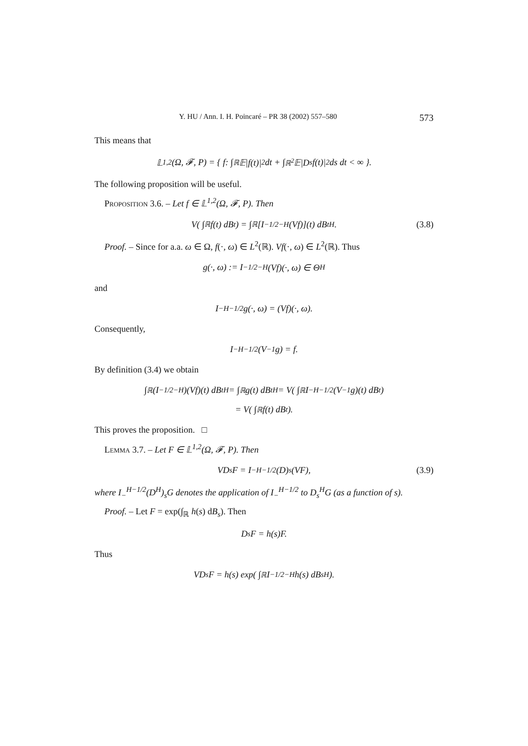Y. HU / Ann. I. H. Poincaré – PR 38 (2002) 557–580 573
This means that
𝕃<sup>1,2</sup>(Ω, 𝓕, P) = { f: ∫<sub>ℝ</sub> 𝔼|f(t)|<sup>2</sup> dt + ∫<sub>ℝ<sup>2</sup></sub> 𝔼|D<sub>s</sub>f(t)|<sup>2</sup> ds dt < ∞ }.
The following proposition will be useful.
Proposition 3.6. – Let f ∈ 𝕃<sup>1,2</sup>(Ω, 𝓕, P). Then
V( ∫<sub>ℝ</sub> f(t) dB<sub>t</sub> ) = ∫<sub>ℝ</sub> [I<sub>−</sub><sup>1/2−H</sup>(Vf)](t) dB<sub>t</sub><sup>H</sup>. (3.8)
Proof. – Since for a.a. ω ∈ Ω, f(·, ω) ∈ L<sup>2</sup>(ℝ). Vf(·, ω) ∈ L<sup>2</sup>(ℝ). Thus
g(·, ω) := I<sub>−</sub><sup>1/2−H</sup>(Vf)(·, ω) ∈ Θ<sub>H</sub>
and
I<sub>−</sub><sup>H−1/2</sup>g(·, ω) = (Vf)(·, ω).
Consequently,
I<sub>−</sub><sup>H−1/2</sup>(V<sup>−1</sup>g) = f.
By definition (3.4) we obtain
∫<sub>ℝ</sub> (I<sub>−</sub><sup>1/2−H</sup>)(Vf)(t) dB<sub>t</sub><sup>H</sup> = ∫<sub>ℝ</sub> g(t) dB<sub>t</sub><sup>H</sup> = V( ∫<sub>ℝ</sub> I<sub>−</sub><sup>H−1/2</sup>(V<sup>−1</sup>g)(t) dB<sub>t</sub> )
= V( ∫<sub>ℝ</sub> f(t) dB<sub>t</sub> ).
This proves the proposition. □
Lemma 3.7. – Let F ∈ 𝕃<sup>1,2</sup>(Ω, 𝓕, P). Then
VD<sub>s</sub>F = I<sub>−</sub><sup>H−1/2</sup>(D)<sub>s</sub>(VF), (3.9)
where I<sub>−</sub><sup>H−1/2</sup>(D<sup>H</sup>)<sub>s</sub>G denotes the application of I<sub>−</sub><sup>H−1/2</sup> to D<sub>s</sub><sup>H</sup>G (as a function of s).
Proof. – Let F = exp(∫<sub>ℝ</sub> h(s) dB<sub>s</sub>). Then
D<sub>s</sub>F = h(s)F.
Thus
VD<sub>s</sub>F = h(s) exp( ∫<sub>ℝ</sub> I<sub>−</sub><sup>1/2−H</sup>h(s) dB<sub>s</sub><sup>H</sup> ).